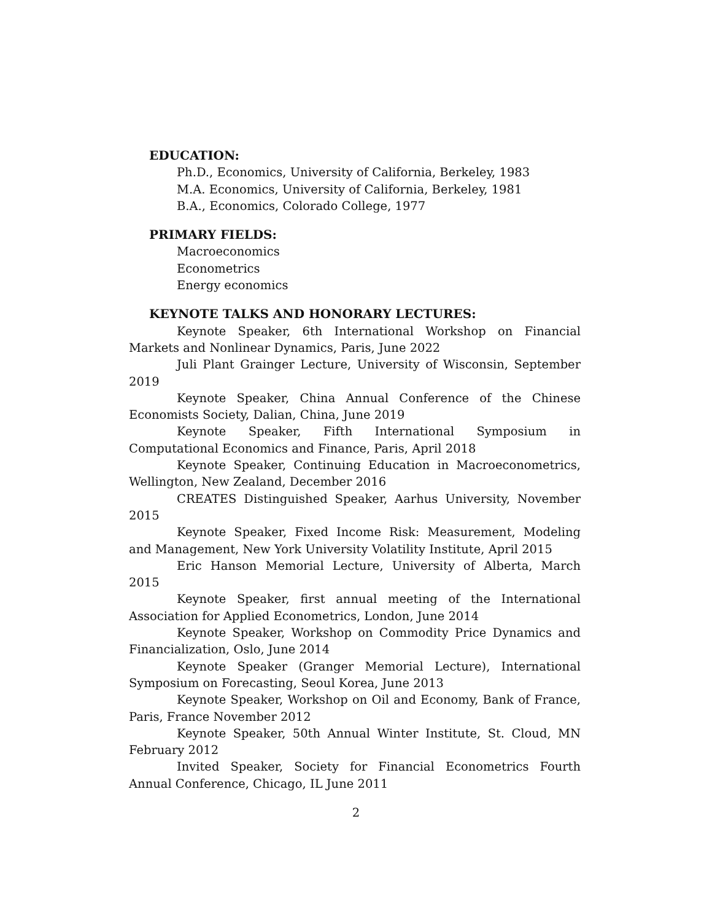EDUCATION:
Ph.D., Economics, University of California, Berkeley, 1983
M.A. Economics, University of California, Berkeley, 1981
B.A., Economics, Colorado College, 1977
PRIMARY FIELDS:
Macroeconomics
Econometrics
Energy economics
KEYNOTE TALKS AND HONORARY LECTURES:
Keynote Speaker, 6th International Workshop on Financial Markets and Nonlinear Dynamics, Paris, June 2022
Juli Plant Grainger Lecture, University of Wisconsin, September 2019
Keynote Speaker, China Annual Conference of the Chinese Economists Society, Dalian, China, June 2019
Keynote Speaker, Fifth International Symposium in Computational Economics and Finance, Paris, April 2018
Keynote Speaker, Continuing Education in Macroeconometrics, Wellington, New Zealand, December 2016
CREATES Distinguished Speaker, Aarhus University, November 2015
Keynote Speaker, Fixed Income Risk: Measurement, Modeling and Management, New York University Volatility Institute, April 2015
Eric Hanson Memorial Lecture, University of Alberta, March 2015
Keynote Speaker, first annual meeting of the International Association for Applied Econometrics, London, June 2014
Keynote Speaker, Workshop on Commodity Price Dynamics and Financialization, Oslo, June 2014
Keynote Speaker (Granger Memorial Lecture), International Symposium on Forecasting, Seoul Korea, June 2013
Keynote Speaker, Workshop on Oil and Economy, Bank of France, Paris, France November 2012
Keynote Speaker, 50th Annual Winter Institute, St. Cloud, MN February 2012
Invited Speaker, Society for Financial Econometrics Fourth Annual Conference, Chicago, IL June 2011
2